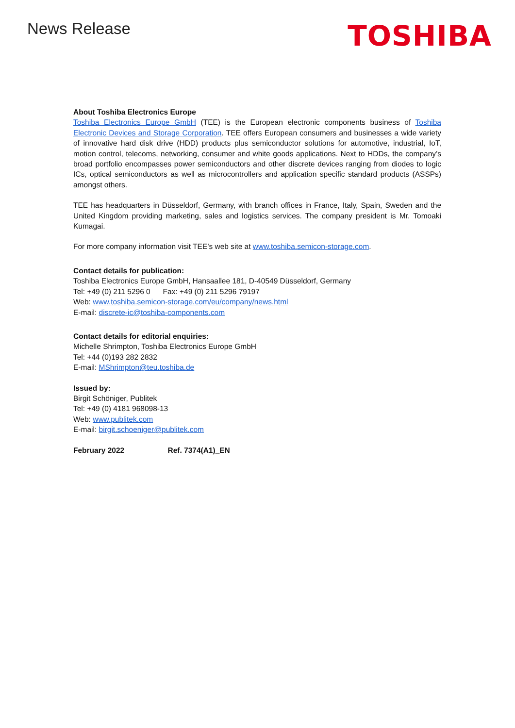News Release
TOSHIBA
About Toshiba Electronics Europe
Toshiba Electronics Europe GmbH (TEE) is the European electronic components business of Toshiba Electronic Devices and Storage Corporation. TEE offers European consumers and businesses a wide variety of innovative hard disk drive (HDD) products plus semiconductor solutions for automotive, industrial, IoT, motion control, telecoms, networking, consumer and white goods applications. Next to HDDs, the company’s broad portfolio encompasses power semiconductors and other discrete devices ranging from diodes to logic ICs, optical semiconductors as well as microcontrollers and application specific standard products (ASSPs) amongst others.
TEE has headquarters in Düsseldorf, Germany, with branch offices in France, Italy, Spain, Sweden and the United Kingdom providing marketing, sales and logistics services. The company president is Mr. Tomoaki Kumagai.
For more company information visit TEE’s web site at www.toshiba.semicon-storage.com.
Contact details for publication:
Toshiba Electronics Europe GmbH, Hansaallee 181, D-40549 Düsseldorf, Germany
Tel: +49 (0) 211 5296 0 Fax: +49 (0) 211 5296 79197
Web: www.toshiba.semicon-storage.com/eu/company/news.html
E-mail: discrete-ic@toshiba-components.com
Contact details for editorial enquiries:
Michelle Shrimpton, Toshiba Electronics Europe GmbH
Tel: +44 (0)193 282 2832
E-mail: MShrimpton@teu.toshiba.de
Issued by:
Birgit Schöniger, Publitek
Tel: +49 (0) 4181 968098-13
Web: www.publitek.com
E-mail: birgit.schoeniger@publitek.com
February 2022 Ref. 7374(A1)_EN